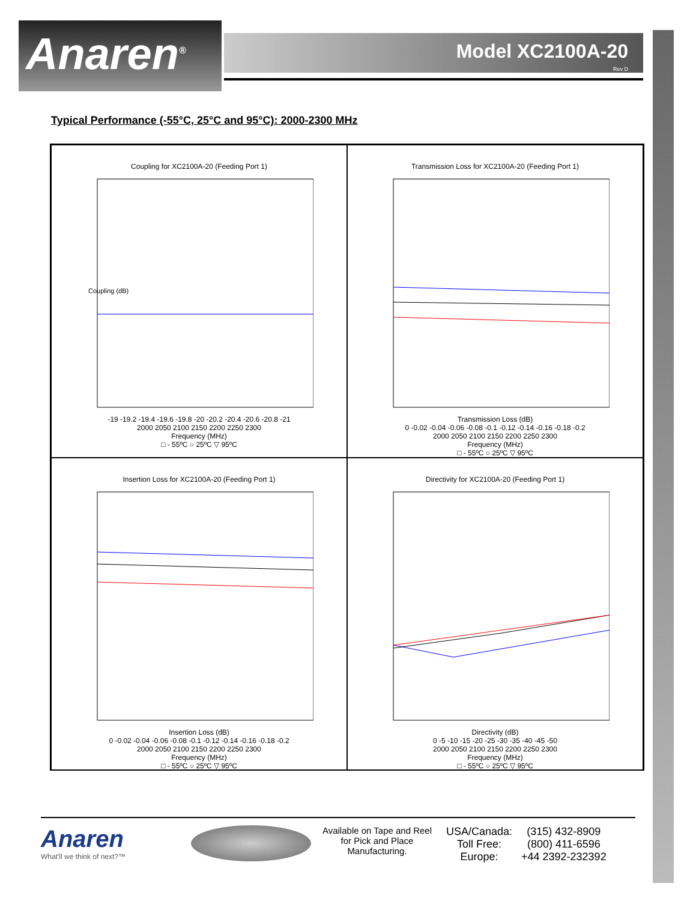Anaren<sup>®</sup>
Model XC2100A-20
Rev D
Typical Performance (-55°C, 25°C and 95°C): 2000-2300 MHz
Coupling for XC2100A-20 (Feeding Port 1)
Coupling (dB)
-19 -19.2 -19.4 -19.6 -19.8 -20 -20.2 -20.4 -20.6 -20.8 -21
2000 2050 2100 2150 2200 2250 2300
Frequency (MHz)
□ - 55ºC ○ 25ºC ▽ 95ºC
Transmission Loss for XC2100A-20 (Feeding Port 1)
Transmission Loss (dB)
0 -0.02 -0.04 -0.06 -0.08 -0.1 -0.12 -0.14 -0.16 -0.18 -0.2
2000 2050 2100 2150 2200 2250 2300
Frequency (MHz)
□ - 55ºC ○ 25ºC ▽ 95ºC
Insertion Loss for XC2100A-20 (Feeding Port 1)
Insertion Loss (dB)
0 -0.02 -0.04 -0.06 -0.08 -0.1 -0.12 -0.14 -0.16 -0.18 -0.2
2000 2050 2100 2150 2200 2250 2300
Frequency (MHz)
□ - 55ºC ○ 25ºC ▽ 95ºC
Directivity for XC2100A-20 (Feeding Port 1)
Directivity (dB)
0 -5 -10 -15 -20 -25 -30 -35 -40 -45 -50
2000 2050 2100 2150 2200 2250 2300
Frequency (MHz)
□ - 55ºC ○ 25ºC ▽ 95ºC
Anaren
What'll we think of next?™
Available on Tape and Reel for Pick and Place Manufacturing.
USA/Canada:
Toll Free:
Europe:
(315) 432-8909
(800) 411-6596
+44 2392-232392